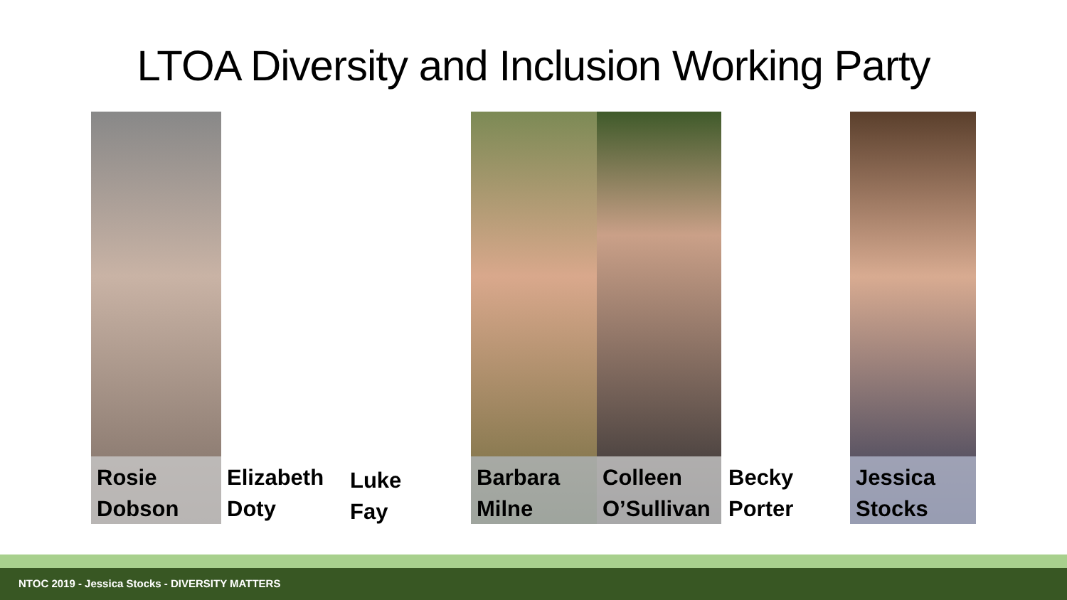LTOA Diversity and Inclusion Working Party
Rosie
Dobson
Elizabeth
Doty
Luke Fay
Barbara
Milne
Colleen
O’Sullivan
Becky
Porter
Jessica
Stocks
NTOC 2019 - Jessica Stocks - DIVERSITY MATTERS